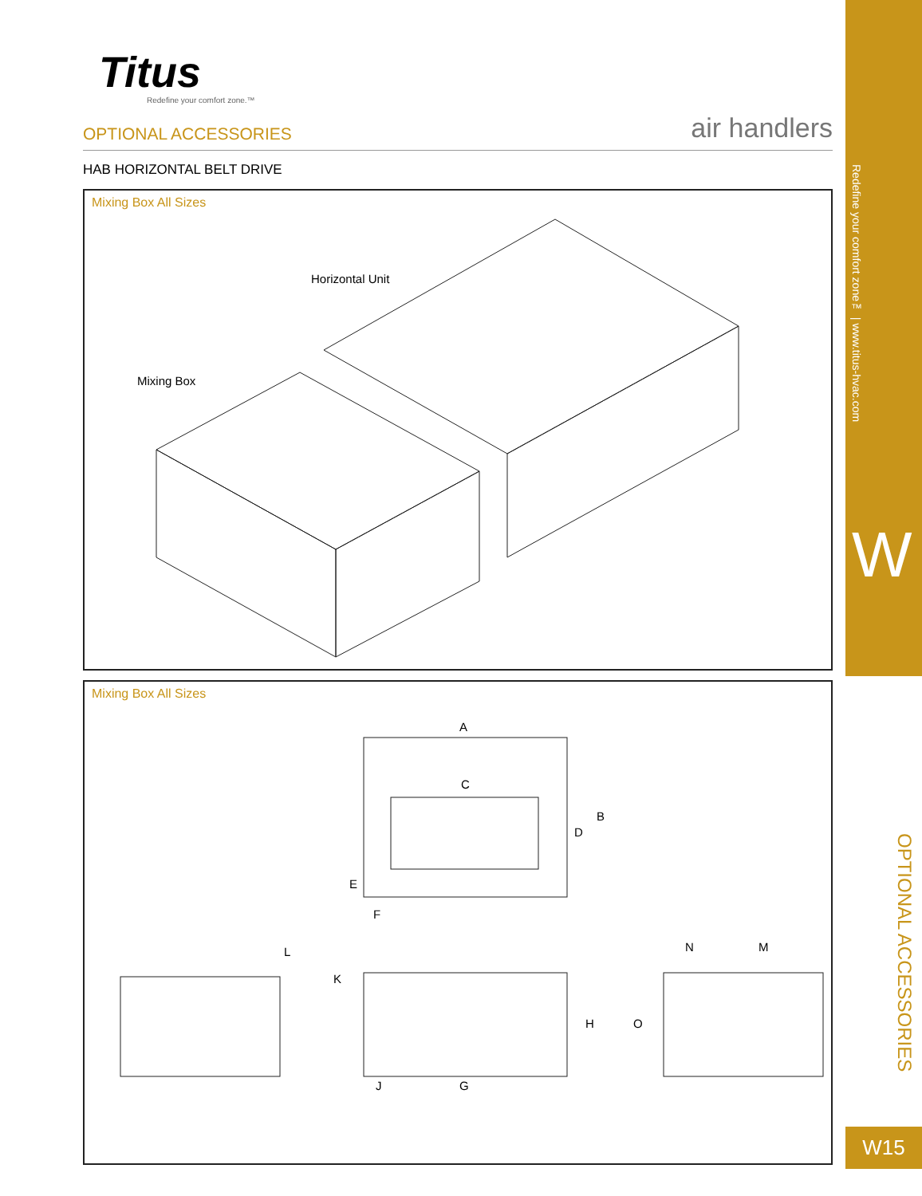Titus
Redefine your comfort zone.™
OPTIONAL ACCESSORIES air handlers
HAB HORIZONTAL BELT DRIVE
Mixing Box All Sizes
Horizontal Unit
Mixing Box
Mixing Box All Sizes
A
C
B
D
E
F
L
K
H
J G
N M
O
Redefine your comfort zone™ | www.titus-hvac.com
W
OPTIONAL ACCESSORIES
W15